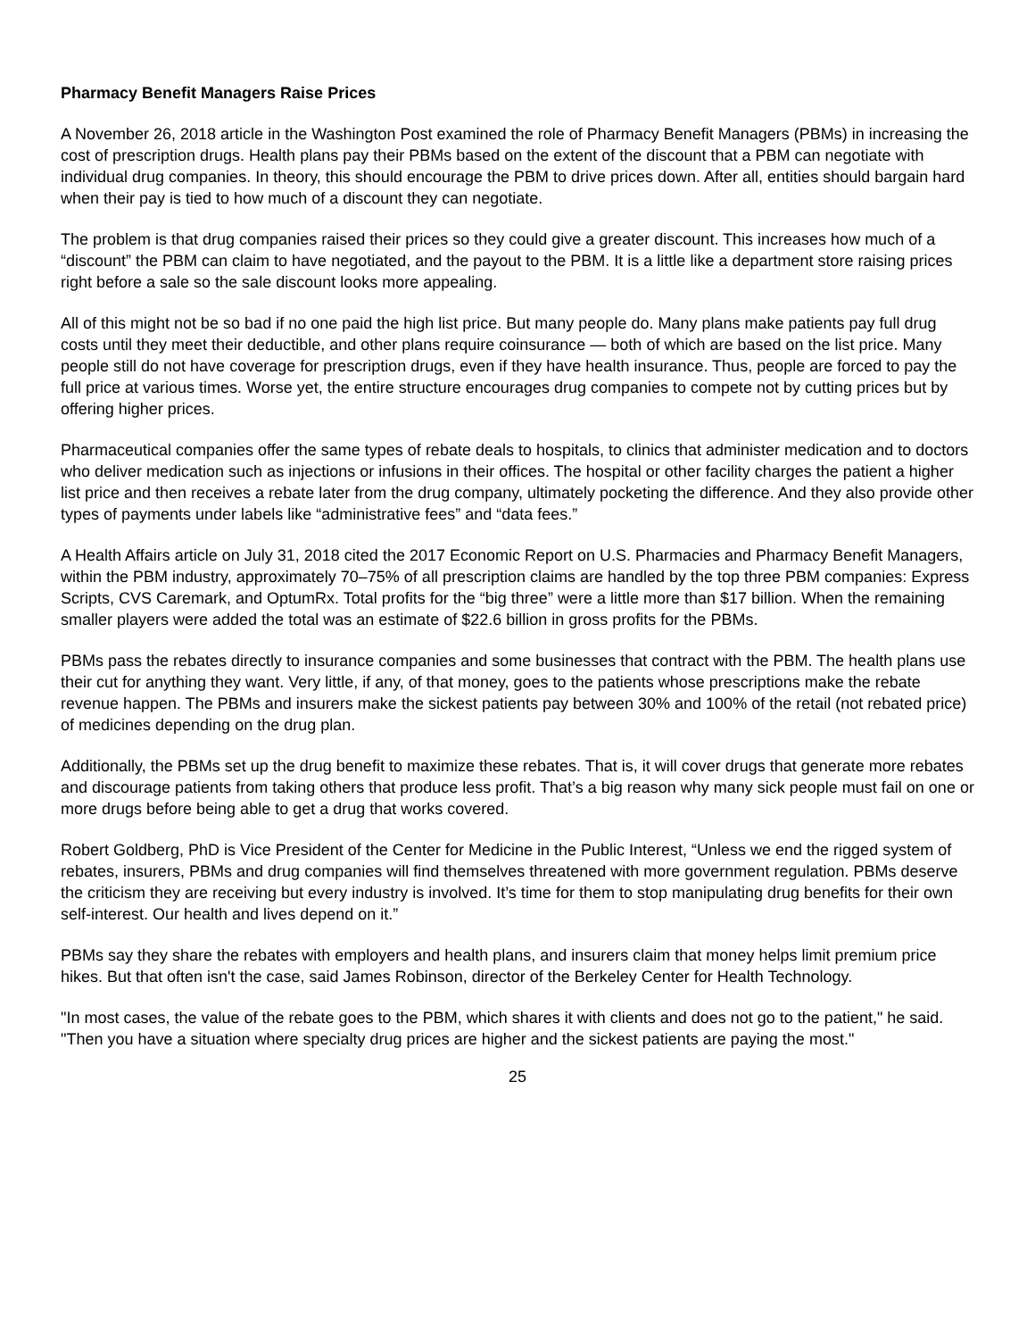Pharmacy Benefit Managers Raise Prices
A November 26, 2018 article in the Washington Post examined the role of Pharmacy Benefit Managers (PBMs) in increasing the cost of prescription drugs. Health plans pay their PBMs based on the extent of the discount that a PBM can negotiate with individual drug companies. In theory, this should encourage the PBM to drive prices down. After all, entities should bargain hard when their pay is tied to how much of a discount they can negotiate.
The problem is that drug companies raised their prices so they could give a greater discount. This increases how much of a “discount” the PBM can claim to have negotiated, and the payout to the PBM. It is a little like a department store raising prices right before a sale so the sale discount looks more appealing.
All of this might not be so bad if no one paid the high list price. But many people do. Many plans make patients pay full drug costs until they meet their deductible, and other plans require coinsurance — both of which are based on the list price. Many people still do not have coverage for prescription drugs, even if they have health insurance. Thus, people are forced to pay the full price at various times. Worse yet, the entire structure encourages drug companies to compete not by cutting prices but by offering higher prices.
Pharmaceutical companies offer the same types of rebate deals to hospitals, to clinics that administer medication and to doctors who deliver medication such as injections or infusions in their offices. The hospital or other facility charges the patient a higher list price and then receives a rebate later from the drug company, ultimately pocketing the difference. And they also provide other types of payments under labels like “administrative fees” and “data fees.”
A Health Affairs article on July 31, 2018 cited the 2017 Economic Report on U.S. Pharmacies and Pharmacy Benefit Managers, within the PBM industry, approximately 70–75% of all prescription claims are handled by the top three PBM companies: Express Scripts, CVS Caremark, and OptumRx. Total profits for the “big three” were a little more than $17 billion. When the remaining smaller players were added the total was an estimate of $22.6 billion in gross profits for the PBMs.
PBMs pass the rebates directly to insurance companies and some businesses that contract with the PBM. The health plans use their cut for anything they want. Very little, if any, of that money, goes to the patients whose prescriptions make the rebate revenue happen. The PBMs and insurers make the sickest patients pay between 30% and 100% of the retail (not rebated price) of medicines depending on the drug plan.
Additionally, the PBMs set up the drug benefit to maximize these rebates. That is, it will cover drugs that generate more rebates and discourage patients from taking others that produce less profit. That’s a big reason why many sick people must fail on one or more drugs before being able to get a drug that works covered.
Robert Goldberg, PhD is Vice President of the Center for Medicine in the Public Interest, “Unless we end the rigged system of rebates, insurers, PBMs and drug companies will find themselves threatened with more government regulation. PBMs deserve the criticism they are receiving but every industry is involved. It’s time for them to stop manipulating drug benefits for their own self-interest. Our health and lives depend on it.”
PBMs say they share the rebates with employers and health plans, and insurers claim that money helps limit premium price hikes. But that often isn't the case, said James Robinson, director of the Berkeley Center for Health Technology.
"In most cases, the value of the rebate goes to the PBM, which shares it with clients and does not go to the patient," he said. "Then you have a situation where specialty drug prices are higher and the sickest patients are paying the most."
25